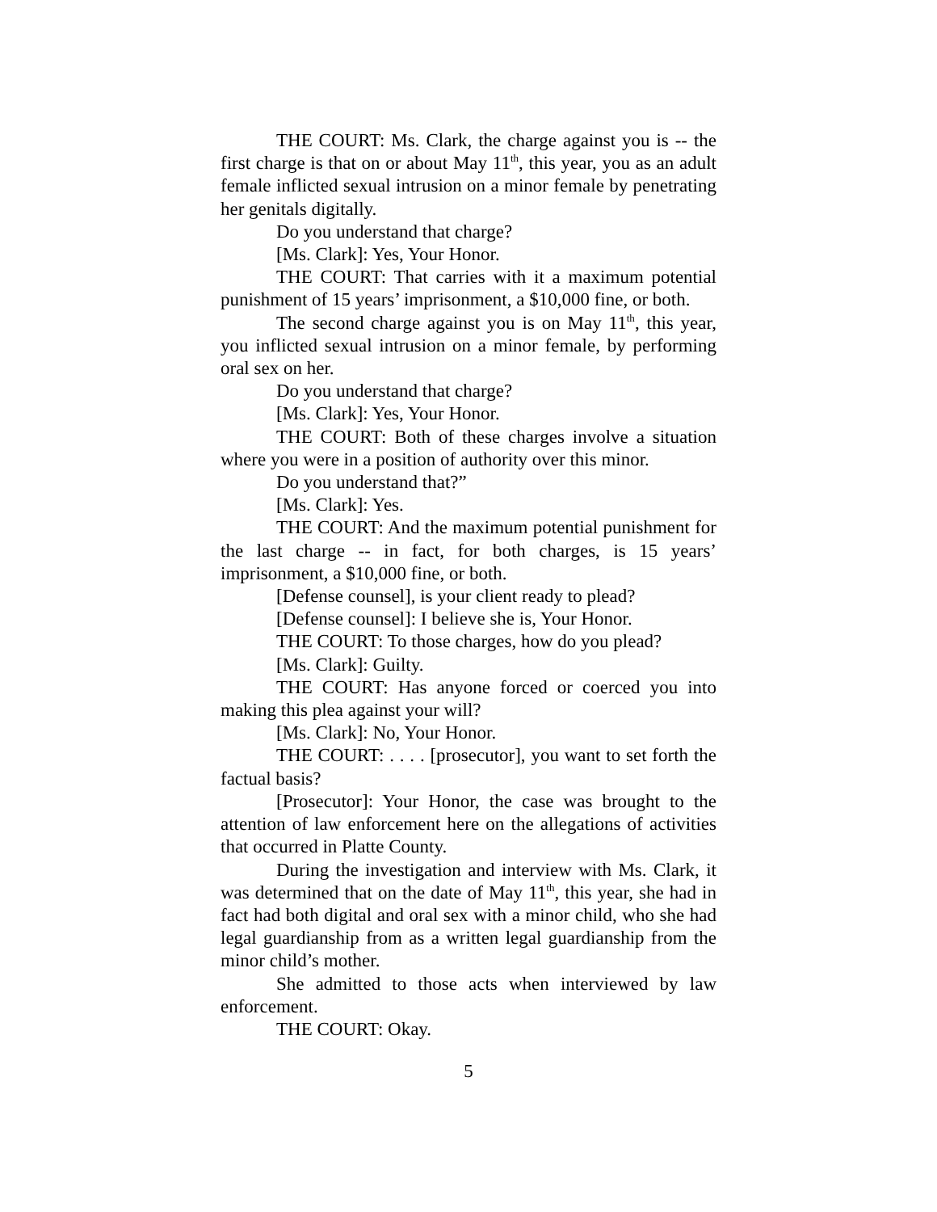THE COURT: Ms. Clark, the charge against you is -- the first charge is that on or about May 11<sup>th</sup>, this year, you as an adult female inflicted sexual intrusion on a minor female by penetrating her genitals digitally.
Do you understand that charge?
[Ms. Clark]: Yes, Your Honor.
THE COURT: That carries with it a maximum potential punishment of 15 years’ imprisonment, a $10,000 fine, or both.
The second charge against you is on May 11<sup>th</sup>, this year, you inflicted sexual intrusion on a minor female, by performing oral sex on her.
Do you understand that charge?
[Ms. Clark]: Yes, Your Honor.
THE COURT: Both of these charges involve a situation where you were in a position of authority over this minor.
Do you understand that?”
[Ms. Clark]: Yes.
THE COURT: And the maximum potential punishment for the last charge -- in fact, for both charges, is 15 years’ imprisonment, a $10,000 fine, or both.
[Defense counsel], is your client ready to plead?
[Defense counsel]: I believe she is, Your Honor.
THE COURT: To those charges, how do you plead?
[Ms. Clark]: Guilty.
THE COURT: Has anyone forced or coerced you into making this plea against your will?
[Ms. Clark]: No, Your Honor.
THE COURT: . . . . [prosecutor], you want to set forth the factual basis?
[Prosecutor]: Your Honor, the case was brought to the attention of law enforcement here on the allegations of activities that occurred in Platte County.
During the investigation and interview with Ms. Clark, it was determined that on the date of May 11<sup>th</sup>, this year, she had in fact had both digital and oral sex with a minor child, who she had legal guardianship from as a written legal guardianship from the minor child’s mother.
She admitted to those acts when interviewed by law enforcement.
THE COURT: Okay.
5